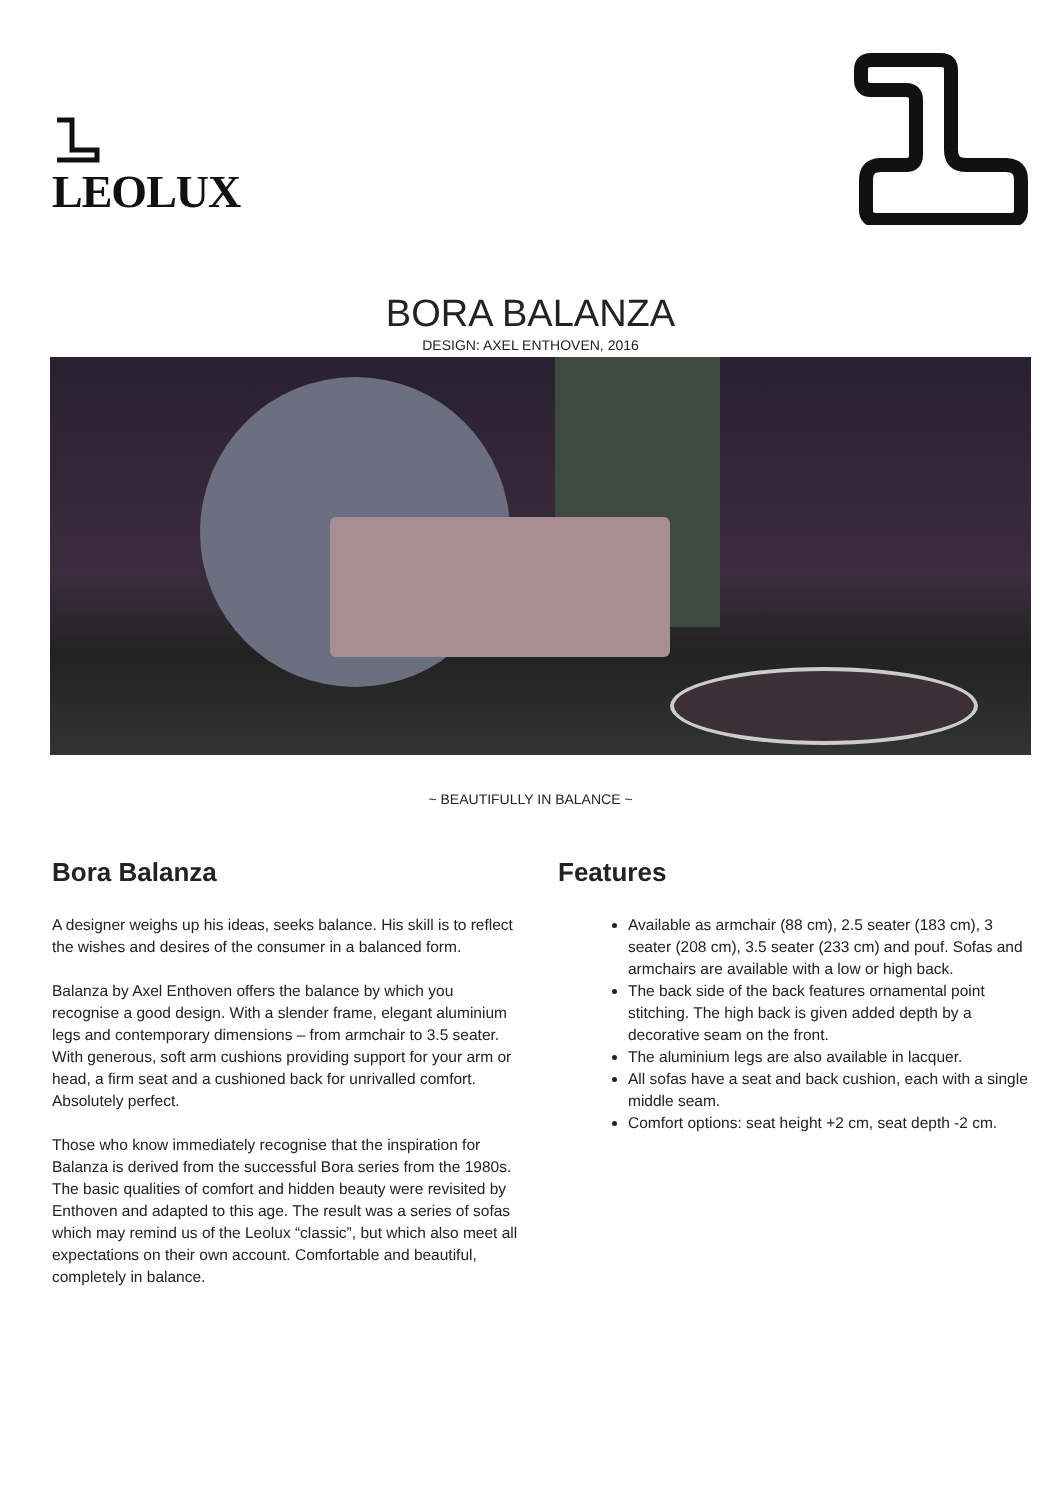LEOLUX
BORA BALANZA
DESIGN: AXEL ENTHOVEN, 2016
~ BEAUTIFULLY IN BALANCE ~
Bora Balanza
A designer weighs up his ideas, seeks balance. His skill is to reflect the wishes and desires of the consumer in a balanced form.
Balanza by Axel Enthoven offers the balance by which you recognise a good design. With a slender frame, elegant aluminium legs and contemporary dimensions – from armchair to 3.5 seater. With generous, soft arm cushions providing support for your arm or head, a firm seat and a cushioned back for unrivalled comfort. Absolutely perfect.
Those who know immediately recognise that the inspiration for Balanza is derived from the successful Bora series from the 1980s. The basic qualities of comfort and hidden beauty were revisited by Enthoven and adapted to this age. The result was a series of sofas which may remind us of the Leolux “classic”, but which also meet all expectations on their own account. Comfortable and beautiful, completely in balance.
Features
Available as armchair (88 cm), 2.5 seater (183 cm), 3 seater (208 cm), 3.5 seater (233 cm) and pouf. Sofas and armchairs are available with a low or high back.
The back side of the back features ornamental point stitching. The high back is given added depth by a decorative seam on the front.
The aluminium legs are also available in lacquer.
All sofas have a seat and back cushion, each with a single middle seam.
Comfort options: seat height +2 cm, seat depth -2 cm.